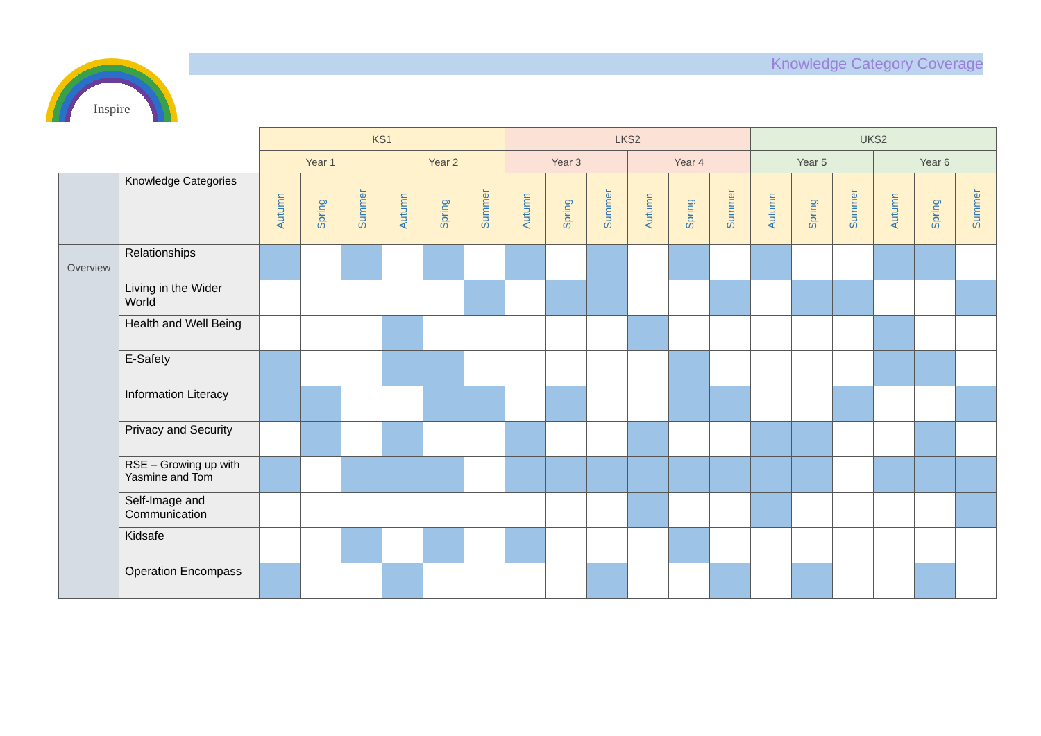Inspire Knowledge Category Coverage
| | | KS1 | | | | | | LKS2 | | | | | | UKS2 | | | | | |
| | | Year 1 | | | Year 2 | | | Year 3 | | | Year 4 | | | Year 5 | | | Year 6 | | |
| | | Autumn | Spring | Summer | Autumn | Spring | Summer | Autumn | Spring | Summer | Autumn | Spring | Summer | Autumn | Spring | Summer | Autumn | Spring | Summer |
| | Knowledge Categories | | | | | | | | | | | | | | | | | | |
| Overview | Relationships | | | | | | | | | | | | | | | | | | |
| | Living in the Wider World | | | | | | | | | | | | | | | | | | |
| | Health and Well Being | | | | | | | | | | | | | | | | | | |
| | E-Safety | | | | | | | | | | | | | | | | | | |
| | Information Literacy | | | | | | | | | | | | | | | | | | |
| | Privacy and Security | | | | | | | | | | | | | | | | | | |
| | RSE – Growing up with Yasmine and Tom | | | | | | | | | | | | | | | | | | |
| | Self-Image and Communication | | | | | | | | | | | | | | | | | | |
| | Kidsafe | | | | | | | | | | | | | | | | | | |
| | Operation Encompass | | | | | | | | | | | | | | | | | | |